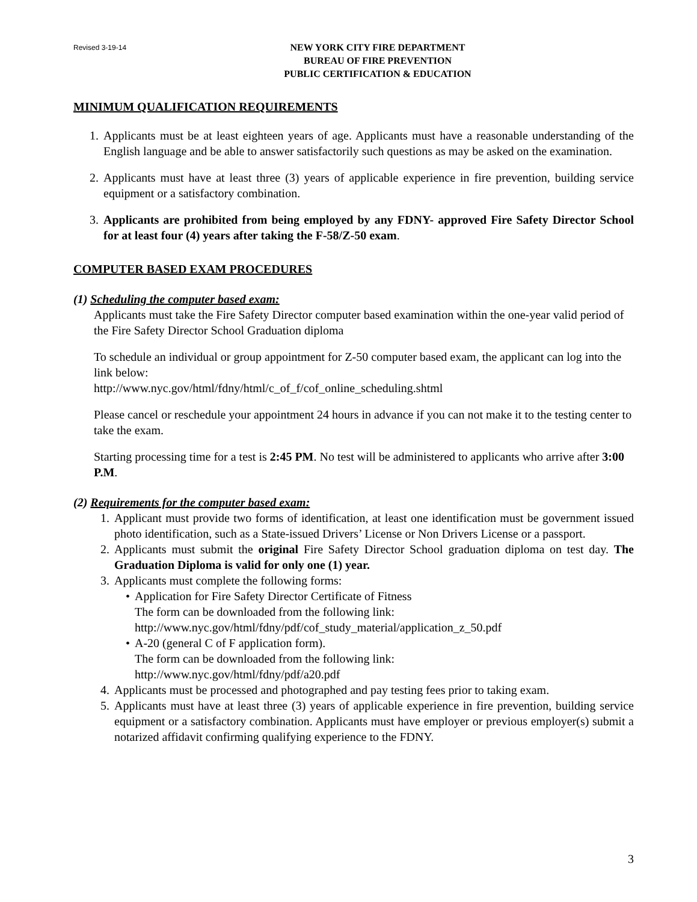Revised 3-19-14 NEW YORK CITY FIRE DEPARTMENT
BUREAU OF FIRE PREVENTION
PUBLIC CERTIFICATION & EDUCATION
MINIMUM QUALIFICATION REQUIREMENTS
1. Applicants must be at least eighteen years of age. Applicants must have a reasonable understanding of the English language and be able to answer satisfactorily such questions as may be asked on the examination.
2. Applicants must have at least three (3) years of applicable experience in fire prevention, building service equipment or a satisfactory combination.
3. Applicants are prohibited from being employed by any FDNY- approved Fire Safety Director School for at least four (4) years after taking the F-58/Z-50 exam.
COMPUTER BASED EXAM PROCEDURES
(1) Scheduling the computer based exam:
Applicants must take the Fire Safety Director computer based examination within the one-year valid period of the Fire Safety Director School Graduation diploma
To schedule an individual or group appointment for Z-50 computer based exam, the applicant can log into the link below:
http://www.nyc.gov/html/fdny/html/c_of_f/cof_online_scheduling.shtml
Please cancel or reschedule your appointment 24 hours in advance if you can not make it to the testing center to take the exam.
Starting processing time for a test is 2:45 PM. No test will be administered to applicants who arrive after 3:00 P.M.
(2) Requirements for the computer based exam:
1. Applicant must provide two forms of identification, at least one identification must be government issued photo identification, such as a State-issued Drivers’ License or Non Drivers License or a passport.
2. Applicants must submit the original Fire Safety Director School graduation diploma on test day. The Graduation Diploma is valid for only one (1) year.
3. Applicants must complete the following forms:
• Application for Fire Safety Director Certificate of Fitness
The form can be downloaded from the following link:
http://www.nyc.gov/html/fdny/pdf/cof_study_material/application_z_50.pdf
• A-20 (general C of F application form).
The form can be downloaded from the following link:
http://www.nyc.gov/html/fdny/pdf/a20.pdf
4. Applicants must be processed and photographed and pay testing fees prior to taking exam.
5. Applicants must have at least three (3) years of applicable experience in fire prevention, building service equipment or a satisfactory combination. Applicants must have employer or previous employer(s) submit a notarized affidavit confirming qualifying experience to the FDNY.
3